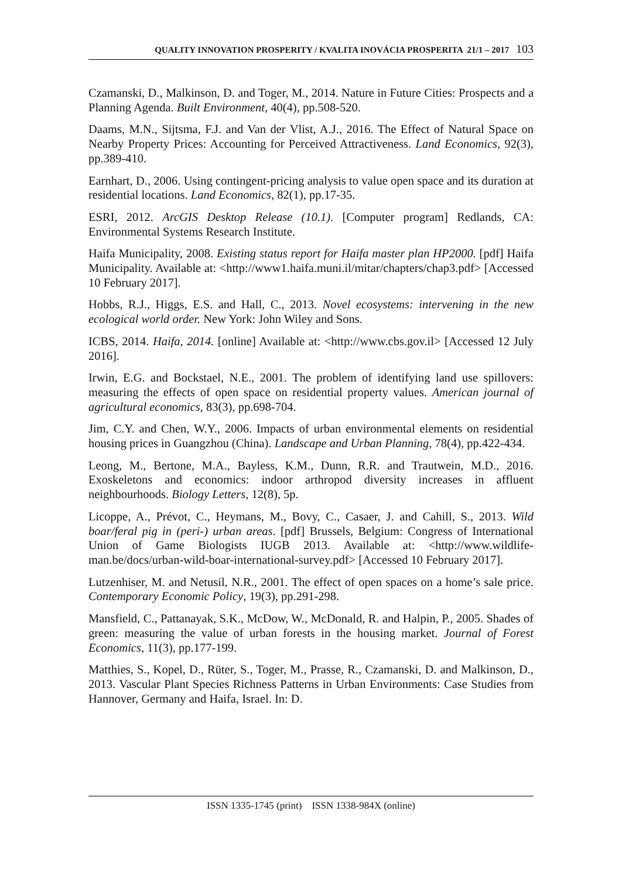QUALITY INNOVATION PROSPERITY / KVALITA INOVÁCIA PROSPERITA 21/1 – 2017 103
Czamanski, D., Malkinson, D. and Toger, M., 2014. Nature in Future Cities: Prospects and a Planning Agenda. Built Environment, 40(4), pp.508-520.
Daams, M.N., Sijtsma, F.J. and Van der Vlist, A.J., 2016. The Effect of Natural Space on Nearby Property Prices: Accounting for Perceived Attractiveness. Land Economics, 92(3), pp.389-410.
Earnhart, D., 2006. Using contingent-pricing analysis to value open space and its duration at residential locations. Land Economics, 82(1), pp.17-35.
ESRI, 2012. ArcGIS Desktop Release (10.1). [Computer program] Redlands, CA: Environmental Systems Research Institute.
Haifa Municipality, 2008. Existing status report for Haifa master plan HP2000. [pdf] Haifa Municipality. Available at: <http://www1.haifa.muni.il/mitar/chapters/chap3.pdf> [Accessed 10 February 2017].
Hobbs, R.J., Higgs, E.S. and Hall, C., 2013. Novel ecosystems: intervening in the new ecological world order. New York: John Wiley and Sons.
ICBS, 2014. Haifa, 2014. [online] Available at: <http://www.cbs.gov.il> [Accessed 12 July 2016].
Irwin, E.G. and Bockstael, N.E., 2001. The problem of identifying land use spillovers: measuring the effects of open space on residential property values. American journal of agricultural economics, 83(3), pp.698-704.
Jim, C.Y. and Chen, W.Y., 2006. Impacts of urban environmental elements on residential housing prices in Guangzhou (China). Landscape and Urban Planning, 78(4), pp.422-434.
Leong, M., Bertone, M.A., Bayless, K.M., Dunn, R.R. and Trautwein, M.D., 2016. Exoskeletons and economics: indoor arthropod diversity increases in affluent neighbourhoods. Biology Letters, 12(8), 5p.
Licoppe, A., Prévot, C., Heymans, M., Bovy, C., Casaer, J. and Cahill, S., 2013. Wild boar/feral pig in (peri-) urban areas. [pdf] Brussels, Belgium: Congress of International Union of Game Biologists IUGB 2013. Available at: <http://www.wildlife-man.be/docs/urban-wild-boar-international-survey.pdf> [Accessed 10 February 2017].
Lutzenhiser, M. and Netusil, N.R., 2001. The effect of open spaces on a home’s sale price. Contemporary Economic Policy, 19(3), pp.291-298.
Mansfield, C., Pattanayak, S.K., McDow, W., McDonald, R. and Halpin, P., 2005. Shades of green: measuring the value of urban forests in the housing market. Journal of Forest Economics, 11(3), pp.177-199.
Matthies, S., Kopel, D., Rüter, S., Toger, M., Prasse, R., Czamanski, D. and Malkinson, D., 2013. Vascular Plant Species Richness Patterns in Urban Environments: Case Studies from Hannover, Germany and Haifa, Israel. In: D.
ISSN 1335-1745 (print) ISSN 1338-984X (online)